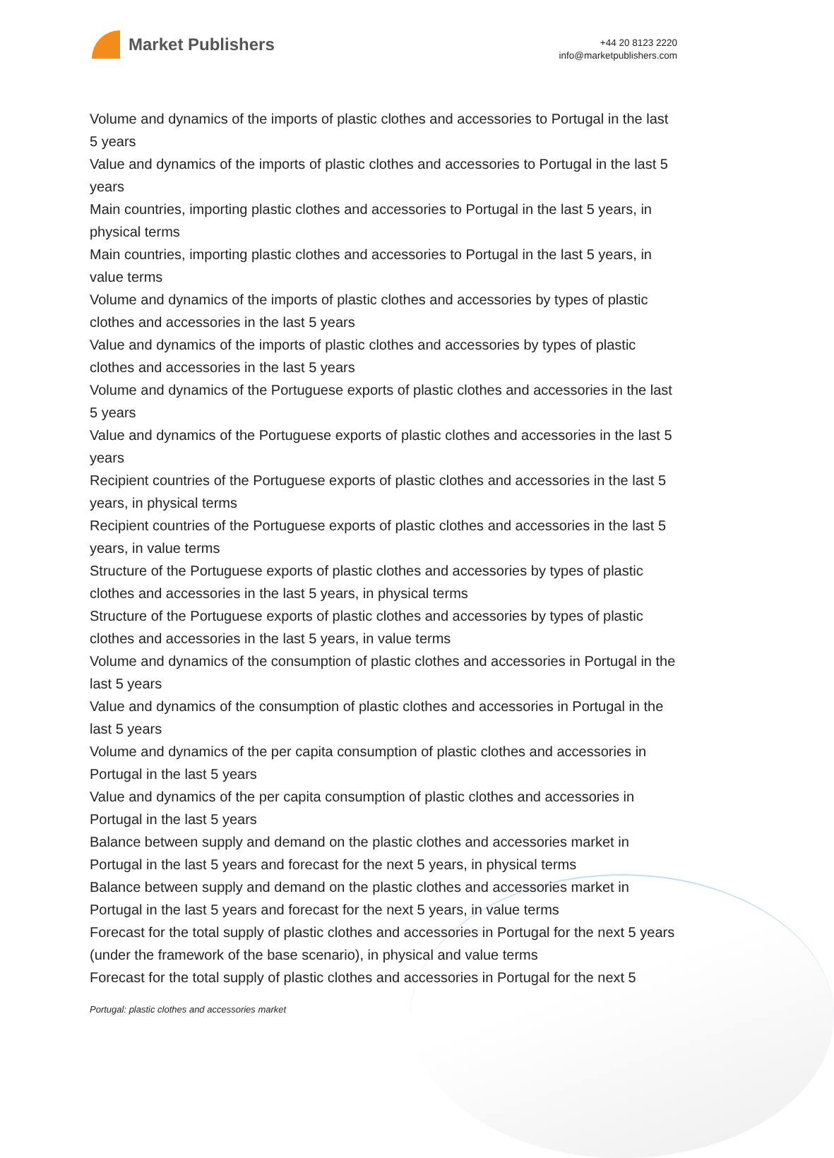Market Publishers
+44 20 8123 2220
info@marketpublishers.com
Volume and dynamics of the imports of plastic clothes and accessories to Portugal in the last 5 years
Value and dynamics of the imports of plastic clothes and accessories to Portugal in the last 5 years
Main countries, importing plastic clothes and accessories to Portugal in the last 5 years, in physical terms
Main countries, importing plastic clothes and accessories to Portugal in the last 5 years, in value terms
Volume and dynamics of the imports of plastic clothes and accessories by types of plastic clothes and accessories in the last 5 years
Value and dynamics of the imports of plastic clothes and accessories by types of plastic clothes and accessories in the last 5 years
Volume and dynamics of the Portuguese exports of plastic clothes and accessories in the last 5 years
Value and dynamics of the Portuguese exports of plastic clothes and accessories in the last 5 years
Recipient countries of the Portuguese exports of plastic clothes and accessories in the last 5 years, in physical terms
Recipient countries of the Portuguese exports of plastic clothes and accessories in the last 5 years, in value terms
Structure of the Portuguese exports of plastic clothes and accessories by types of plastic clothes and accessories in the last 5 years, in physical terms
Structure of the Portuguese exports of plastic clothes and accessories by types of plastic clothes and accessories in the last 5 years, in value terms
Volume and dynamics of the consumption of plastic clothes and accessories in Portugal in the last 5 years
Value and dynamics of the consumption of plastic clothes and accessories in Portugal in the last 5 years
Volume and dynamics of the per capita consumption of plastic clothes and accessories in Portugal in the last 5 years
Value and dynamics of the per capita consumption of plastic clothes and accessories in Portugal in the last 5 years
Balance between supply and demand on the plastic clothes and accessories market in Portugal in the last 5 years and forecast for the next 5 years, in physical terms
Balance between supply and demand on the plastic clothes and accessories market in Portugal in the last 5 years and forecast for the next 5 years, in value terms
Forecast for the total supply of plastic clothes and accessories in Portugal for the next 5 years (under the framework of the base scenario), in physical and value terms
Forecast for the total supply of plastic clothes and accessories in Portugal for the next 5
Portugal: plastic clothes and accessories market